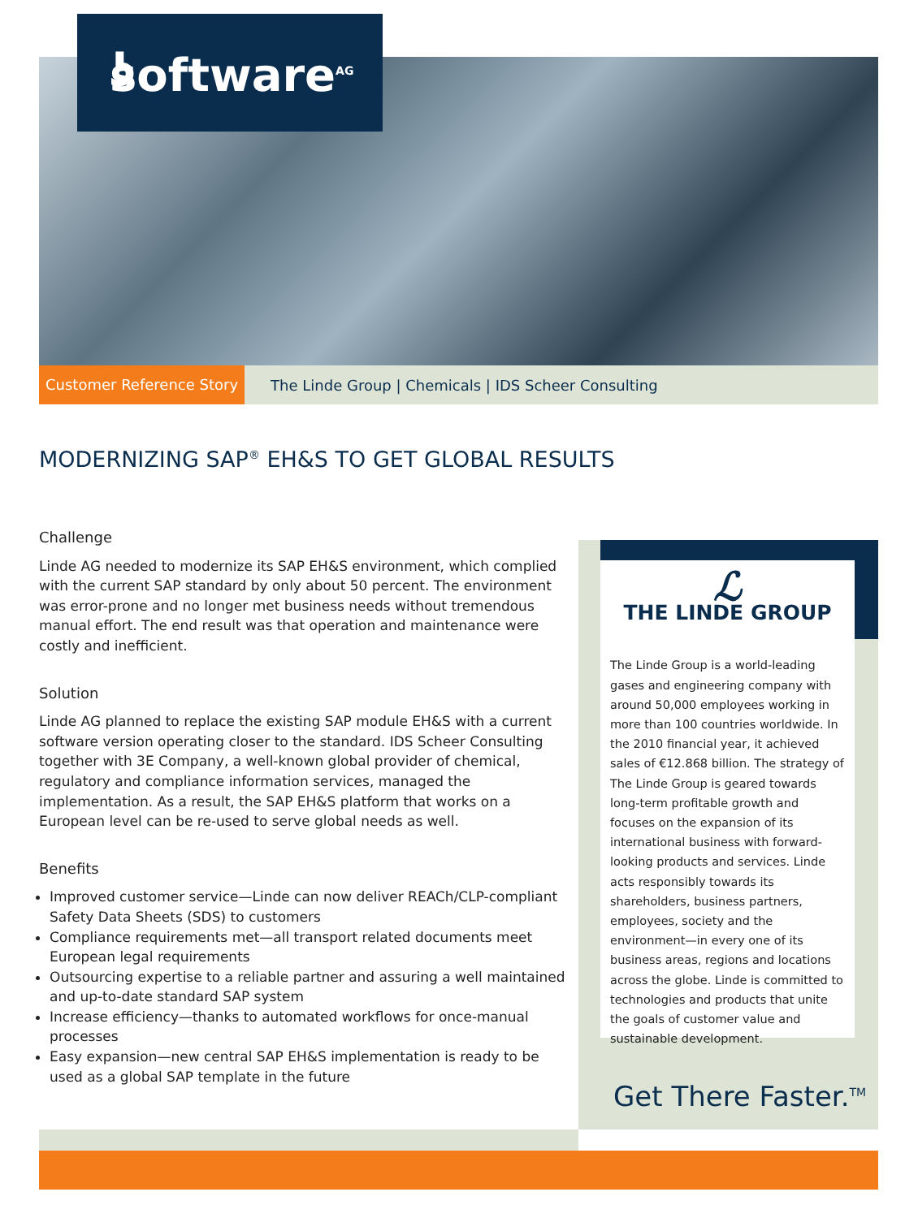ʖ software<sup>AG</sup>
Customer Reference Story The Linde Group | Chemicals | IDS Scheer Consulting
MODERNIZING SAP<sup>®</sup> EH&S TO GET GLOBAL RESULTS
Challenge
Linde AG needed to modernize its SAP EH&S environment, which complied with the current SAP standard by only about 50 percent. The environment was error-prone and no longer met business needs without tremendous manual effort. The end result was that operation and maintenance were costly and inefficient.
Solution
Linde AG planned to replace the existing SAP module EH&S with a current software version operating closer to the standard. IDS Scheer Consulting together with 3E Company, a well-known global provider of chemical, regulatory and compliance information services, managed the implementation. As a result, the SAP EH&S platform that works on a European level can be re-used to serve global needs as well.
Benefits
Improved customer service—Linde can now deliver REACh/CLP-compliant Safety Data Sheets (SDS) to customers
Compliance requirements met—all transport related documents meet European legal requirements
Outsourcing expertise to a reliable partner and assuring a well maintained and up-to-date standard SAP system
Increase efficiency—thanks to automated workflows for once-manual processes
Easy expansion—new central SAP EH&S implementation is ready to be used as a global SAP template in the future
ℒ
THE LINDE GROUP
The Linde Group is a world-leading gases and engineering company with around 50,000 employees working in more than 100 countries worldwide. In the 2010 financial year, it achieved sales of €12.868 billion. The strategy of The Linde Group is geared towards long-term profitable growth and focuses on the expansion of its international business with forward-looking products and services. Linde acts responsibly towards its shareholders, business partners, employees, society and the environment—in every one of its business areas, regions and locations across the globe. Linde is committed to technologies and products that unite the goals of customer value and sustainable development.
Get There Faster.<sup>TM</sup>